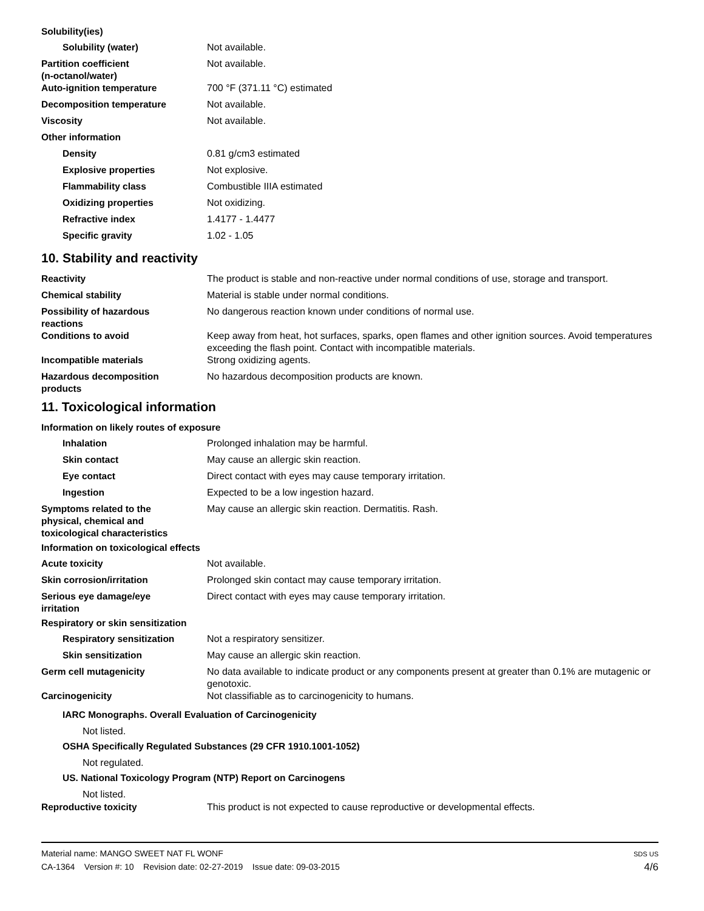Solubility(ies)
Solubility (water) Not available.
Partition coefficient
(n-octanol/water)
Not available.
Auto-ignition temperature 700 °F (371.11 °C) estimated
Decomposition temperature Not available.
Viscosity Not available.
Other information
Density 0.81 g/cm3 estimated
Explosive properties Not explosive.
Flammability class Combustible IIIA estimated
Oxidizing properties Not oxidizing.
Refractive index 1.4177 - 1.4477
Specific gravity 1.02 - 1.05
10. Stability and reactivity
Reactivity The product is stable and non-reactive under normal conditions of use, storage and transport.
Chemical stability Material is stable under normal conditions.
Possibility of hazardous
reactions
No dangerous reaction known under conditions of normal use.
Conditions to avoid Keep away from heat, hot surfaces, sparks, open flames and other ignition sources. Avoid temperatures exceeding the flash point. Contact with incompatible materials.
Incompatible materials Strong oxidizing agents.
Hazardous decomposition
products
No hazardous decomposition products are known.
11. Toxicological information
Information on likely routes of exposure
Inhalation Prolonged inhalation may be harmful.
Skin contact May cause an allergic skin reaction.
Eye contact Direct contact with eyes may cause temporary irritation.
Ingestion Expected to be a low ingestion hazard.
Symptoms related to the
physical, chemical and
toxicological characteristics
May cause an allergic skin reaction. Dermatitis. Rash.
Information on toxicological effects
Acute toxicity Not available.
Skin corrosion/irritation Prolonged skin contact may cause temporary irritation.
Serious eye damage/eye
irritation
Direct contact with eyes may cause temporary irritation.
Respiratory or skin sensitization
Respiratory sensitization Not a respiratory sensitizer.
Skin sensitization May cause an allergic skin reaction.
Germ cell mutagenicity No data available to indicate product or any components present at greater than 0.1% are mutagenic or genotoxic.
Carcinogenicity Not classifiable as to carcinogenicity to humans.
IARC Monographs. Overall Evaluation of Carcinogenicity
Not listed.
OSHA Specifically Regulated Substances (29 CFR 1910.1001-1052)
Not regulated.
US. National Toxicology Program (NTP) Report on Carcinogens
Not listed.
Reproductive toxicity This product is not expected to cause reproductive or developmental effects.
Material name: MANGO SWEET NAT FL WONF
CA-1364 Version #: 10 Revision date: 02-27-2019 Issue date: 09-03-2015
SDS US
4/6